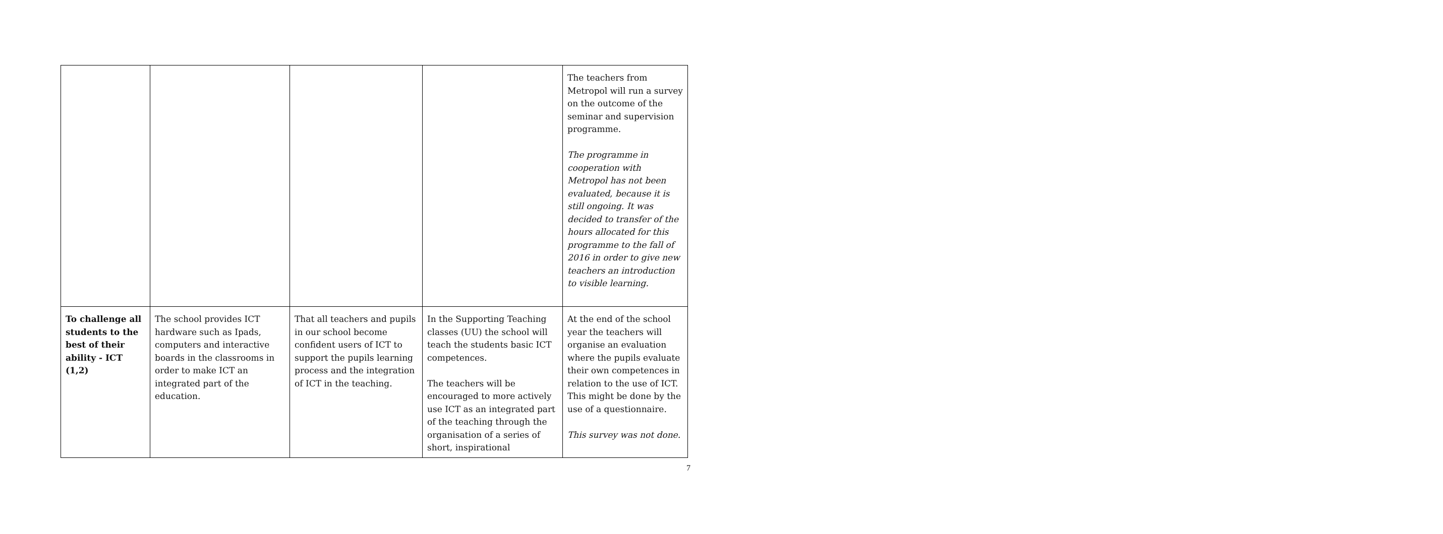| | | | | The teachers from Metropol will run a survey on the outcome of the seminar and supervision programme. The programme in cooperation with Metropol has not been evaluated, because it is still ongoing. It was decided to transfer of the hours allocated for this programme to the fall of 2016 in order to give new teachers an introduction to visible learning. |
| To challenge all students to the best of their ability - ICT (1,2) | The school provides ICT hardware such as Ipads, computers and interactive boards in the classrooms in order to make ICT an integrated part of the education. | That all teachers and pupils in our school become confident users of ICT to support the pupils learning process and the integration of ICT in the teaching. | In the Supporting Teaching classes (UU) the school will teach the students basic ICT competences. The teachers will be encouraged to more actively use ICT as an integrated part of the teaching through the organisation of a series of short, inspirational | At the end of the school year the teachers will organise an evaluation where the pupils evaluate their own competences in relation to the use of ICT. This might be done by the use of a questionnaire. This survey was not done. |
7